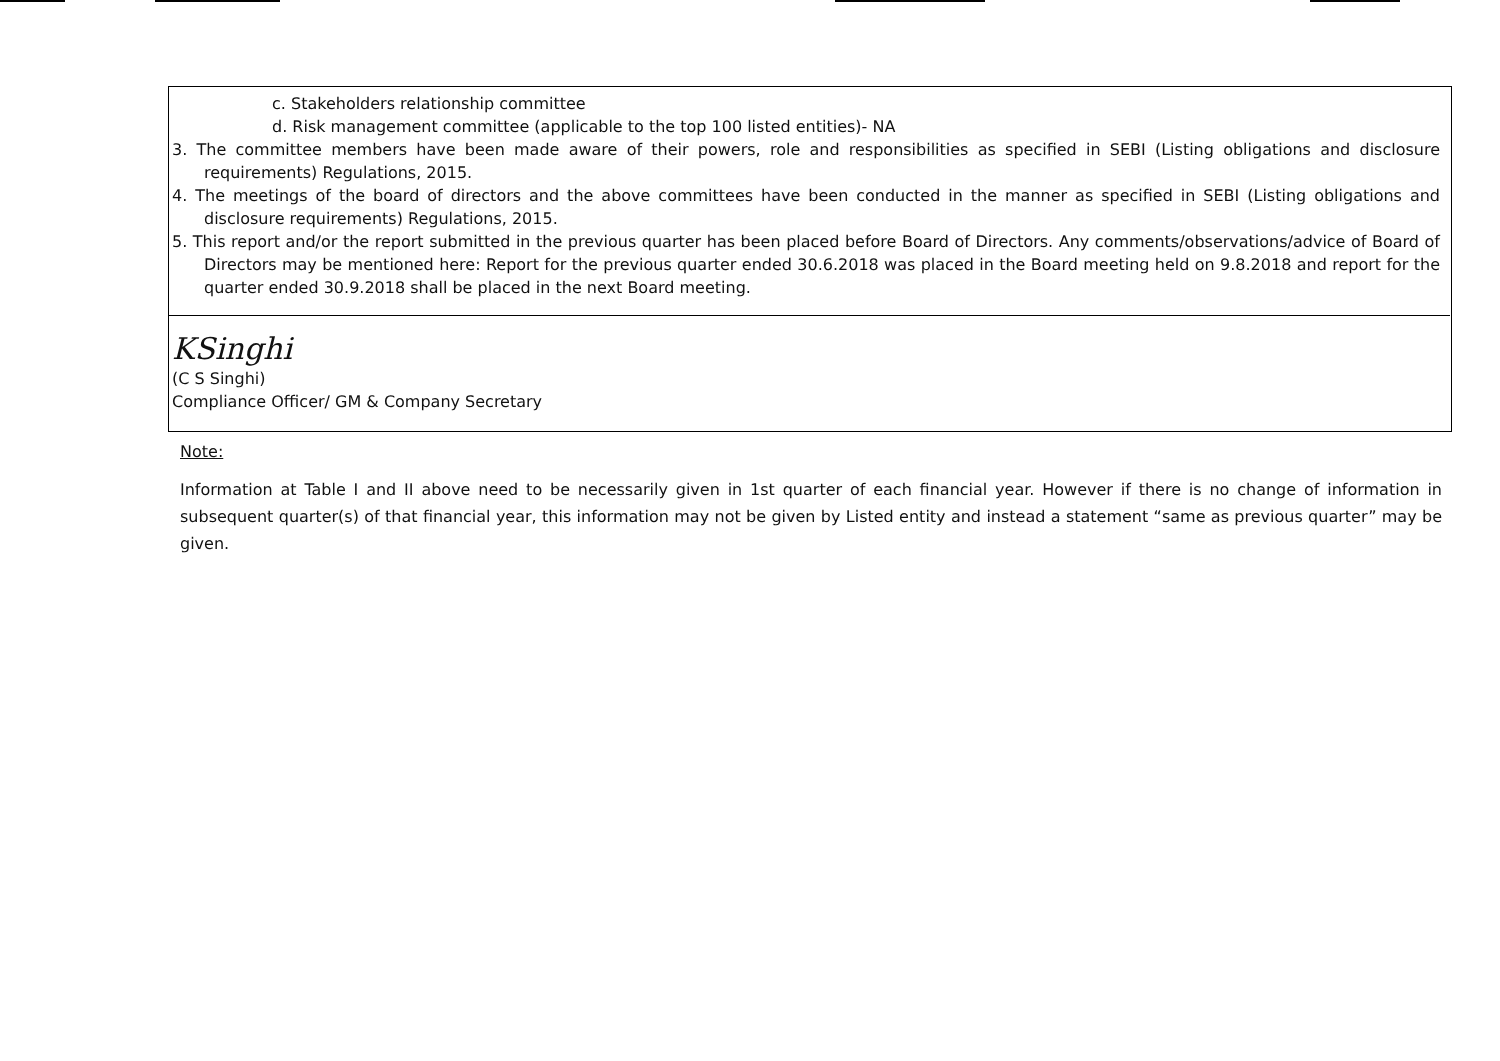c. Stakeholders relationship committee
d. Risk management committee (applicable to the top 100 listed entities)- NA
3. The committee members have been made aware of their powers, role and responsibilities as specified in SEBI (Listing obligations and disclosure requirements) Regulations, 2015.
4. The meetings of the board of directors and the above committees have been conducted in the manner as specified in SEBI (Listing obligations and disclosure requirements) Regulations, 2015.
5. This report and/or the report submitted in the previous quarter has been placed before Board of Directors. Any comments/observations/advice of Board of Directors may be mentioned here: Report for the previous quarter ended 30.6.2018 was placed in the Board meeting held on 9.8.2018 and report for the quarter ended 30.9.2018 shall be placed in the next Board meeting.
KSinghi
(C S Singhi)
Compliance Officer/ GM & Company Secretary
Note:
Information at Table I and II above need to be necessarily given in 1st quarter of each financial year. However if there is no change of information in subsequent quarter(s) of that financial year, this information may not be given by Listed entity and instead a statement “same as previous quarter” may be given.